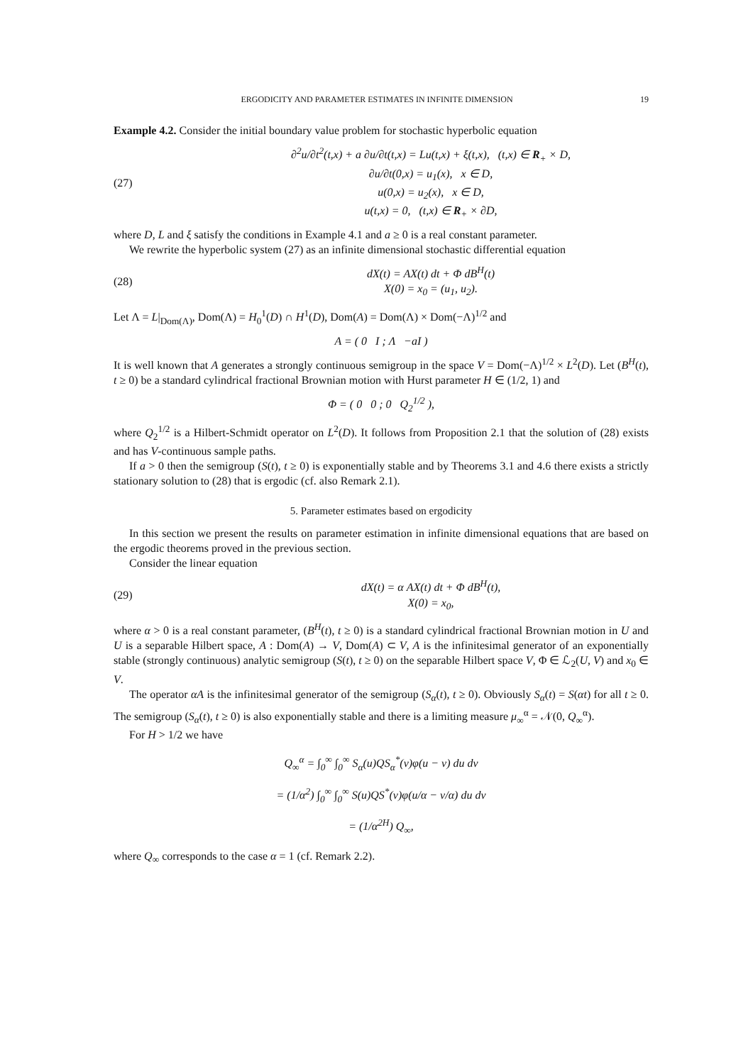ERGODICITY AND PARAMETER ESTIMATES IN INFINITE DIMENSION 19
Example 4.2. Consider the initial boundary value problem for stochastic hyperbolic equation
(27)
∂<sup>2</sup>u/∂t<sup>2</sup>(t,x) + a ∂u/∂t(t,x) = Lu(t,x) + ξ(t,x), (t,x) ∈ R<sub>+</sub> × D,
∂u/∂t(0,x) = u<sub>1</sub>(x), x ∈ D,
u(0,x) = u<sub>2</sub>(x), x ∈ D,
u(t,x) = 0, (t,x) ∈ R<sub>+</sub> × ∂D,
where D, L and ξ satisfy the conditions in Example 4.1 and a ≥ 0 is a real constant parameter.
We rewrite the hyperbolic system (27) as an infinite dimensional stochastic differential equation
(28)
dX(t) = AX(t) dt + Φ dB<sup>H</sup>(t)
X(0) = x<sub>0</sub> = (u<sub>1</sub>, u<sub>2</sub>).
Let Λ = L|<sub>Dom(Λ)</sub>, Dom(Λ) = H<sub>0</sub><sup>1</sup>(D) ∩ H<sup>1</sup>(D), Dom(A) = Dom(Λ) × Dom(−Λ)<sup>1/2</sup> and
A = ( 0 I ; Λ −aI )
It is well known that A generates a strongly continuous semigroup in the space V = Dom(−Λ)<sup>1/2</sup> × L<sup>2</sup>(D). Let (B<sup>H</sup>(t), t ≥ 0) be a standard cylindrical fractional Brownian motion with Hurst parameter H ∈ (1/2, 1) and
Φ = ( 0 0 ; 0 Q<sub>2</sub><sup>1/2</sup> ),
where Q<sub>2</sub><sup>1/2</sup> is a Hilbert-Schmidt operator on L<sup>2</sup>(D). It follows from Proposition 2.1 that the solution of (28) exists and has V-continuous sample paths.
If a > 0 then the semigroup (S(t), t ≥ 0) is exponentially stable and by Theorems 3.1 and 4.6 there exists a strictly stationary solution to (28) that is ergodic (cf. also Remark 2.1).
5. Parameter estimates based on ergodicity
In this section we present the results on parameter estimation in infinite dimensional equations that are based on the ergodic theorems proved in the previous section.
Consider the linear equation
(29)
dX(t) = α AX(t) dt + Φ dB<sup>H</sup>(t),
X(0) = x<sub>0</sub>,
where α > 0 is a real constant parameter, (B<sup>H</sup>(t), t ≥ 0) is a standard cylindrical fractional Brownian motion in U and U is a separable Hilbert space, A : Dom(A) → V, Dom(A) ⊂ V, A is the infinitesimal generator of an exponentially stable (strongly continuous) analytic semigroup (S(t), t ≥ 0) on the separable Hilbert space V, Φ ∈ ℒ<sub>2</sub>(U, V) and x<sub>0</sub> ∈ V.
The operator αA is the infinitesimal generator of the semigroup (S<sub>α</sub>(t), t ≥ 0). Obviously S<sub>α</sub>(t) = S(αt) for all t ≥ 0. The semigroup (S<sub>α</sub>(t), t ≥ 0) is also exponentially stable and there is a limiting measure μ<sub>∞</sub><sup>α</sup> = 𝒩(0, Q<sub>∞</sub><sup>α</sup>).
For H > 1/2 we have
Q<sub>∞</sub><sup>α</sup> = ∫<sub>0</sub><sup>∞</sup> ∫<sub>0</sub><sup>∞</sup> S<sub>α</sub>(u)QS<sub>α</sub><sup>*</sup>(v)φ(u − v) du dv
= (1/α<sup>2</sup>) ∫<sub>0</sub><sup>∞</sup> ∫<sub>0</sub><sup>∞</sup> S(u)QS<sup>*</sup>(v)φ(u/α − v/α) du dv
= (1/α<sup>2H</sup>) Q<sub>∞</sub>,
where Q<sub>∞</sub> corresponds to the case α = 1 (cf. Remark 2.2).